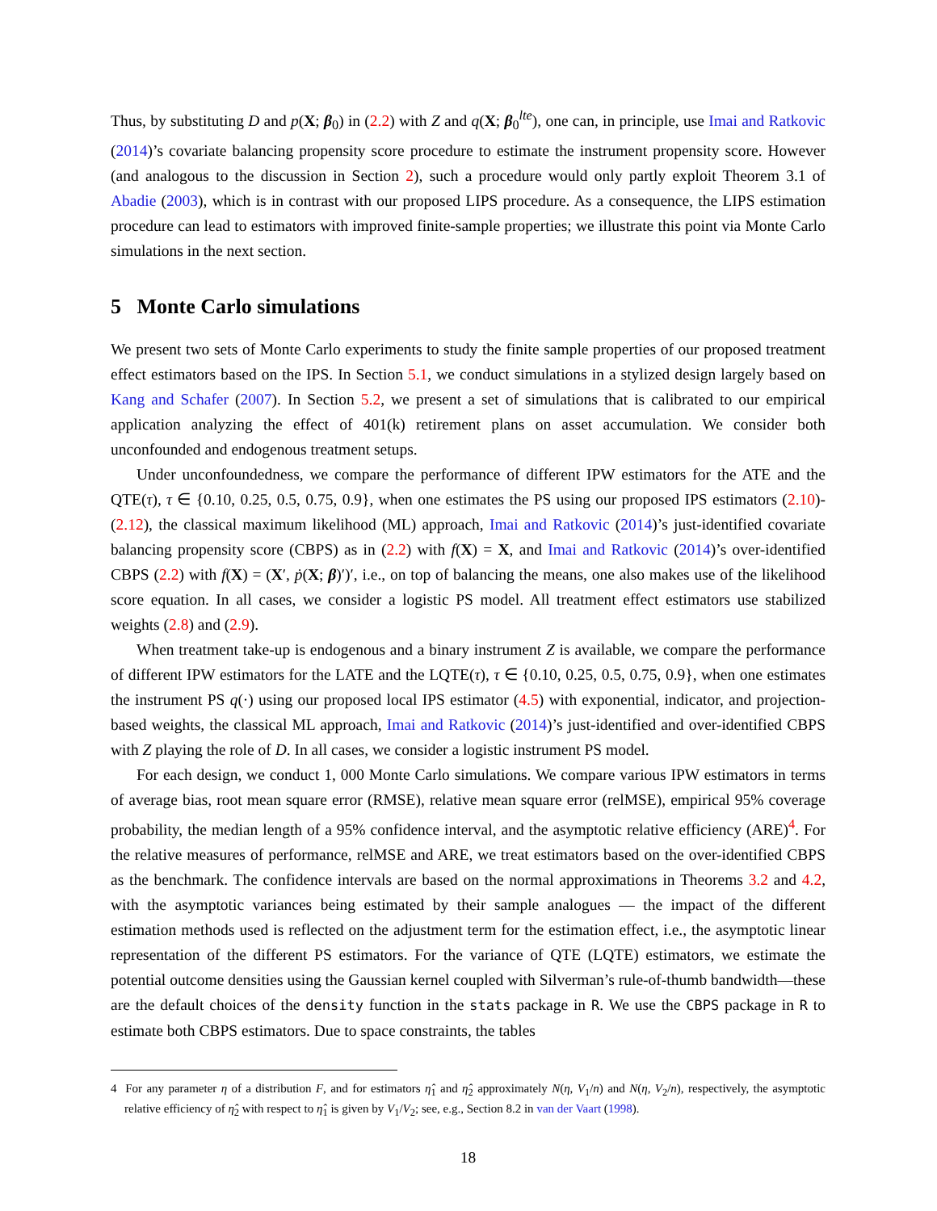Thus, by substituting D and p(X; β<sub>0</sub>) in (2.2) with Z and q(X; β<sub>0</sub><sup>lte</sup>), one can, in principle, use Imai and Ratkovic (2014)’s covariate balancing propensity score procedure to estimate the instrument propensity score. However (and analogous to the discussion in Section 2), such a procedure would only partly exploit Theorem 3.1 of Abadie (2003), which is in contrast with our proposed LIPS procedure. As a consequence, the LIPS estimation procedure can lead to estimators with improved finite-sample properties; we illustrate this point via Monte Carlo simulations in the next section.
5 Monte Carlo simulations
We present two sets of Monte Carlo experiments to study the finite sample properties of our proposed treatment effect estimators based on the IPS. In Section 5.1, we conduct simulations in a stylized design largely based on Kang and Schafer (2007). In Section 5.2, we present a set of simulations that is calibrated to our empirical application analyzing the effect of 401(k) retirement plans on asset accumulation. We consider both unconfounded and endogenous treatment setups.
Under unconfoundedness, we compare the performance of different IPW estimators for the ATE and the QTE(τ), τ ∈ {0.10, 0.25, 0.5, 0.75, 0.9}, when one estimates the PS using our proposed IPS estimators (2.10)-(2.12), the classical maximum likelihood (ML) approach, Imai and Ratkovic (2014)’s just-identified covariate balancing propensity score (CBPS) as in (2.2) with f(X) = X, and Imai and Ratkovic (2014)’s over-identified CBPS (2.2) with f(X) = (X′, ṗ(X; β)′)′, i.e., on top of balancing the means, one also makes use of the likelihood score equation. In all cases, we consider a logistic PS model. All treatment effect estimators use stabilized weights (2.8) and (2.9).
When treatment take-up is endogenous and a binary instrument Z is available, we compare the performance of different IPW estimators for the LATE and the LQTE(τ), τ ∈ {0.10, 0.25, 0.5, 0.75, 0.9}, when one estimates the instrument PS q(·) using our proposed local IPS estimator (4.5) with exponential, indicator, and projection-based weights, the classical ML approach, Imai and Ratkovic (2014)’s just-identified and over-identified CBPS with Z playing the role of D. In all cases, we consider a logistic instrument PS model.
For each design, we conduct 1, 000 Monte Carlo simulations. We compare various IPW estimators in terms of average bias, root mean square error (RMSE), relative mean square error (relMSE), empirical 95% coverage probability, the median length of a 95% confidence interval, and the asymptotic relative efficiency (ARE)<sup>4</sup>. For the relative measures of performance, relMSE and ARE, we treat estimators based on the over-identified CBPS as the benchmark. The confidence intervals are based on the normal approximations in Theorems 3.2 and 4.2, with the asymptotic variances being estimated by their sample analogues — the impact of the different estimation methods used is reflected on the adjustment term for the estimation effect, i.e., the asymptotic linear representation of the different PS estimators. For the variance of QTE (LQTE) estimators, we estimate the potential outcome densities using the Gaussian kernel coupled with Silverman’s rule-of-thumb bandwidth—these are the default choices of the density function in the stats package in R. We use the CBPS package in R to estimate both CBPS estimators. Due to space constraints, the tables
4 For any parameter η of a distribution F, and for estimators η̂<sub>1</sub> and η̂<sub>2</sub> approximately N(η, V<sub>1</sub>/n) and N(η, V<sub>2</sub>/n), respectively, the asymptotic relative efficiency of η̂<sub>2</sub> with respect to η̂<sub>1</sub> is given by V<sub>1</sub>/V<sub>2</sub>; see, e.g., Section 8.2 in van der Vaart (1998).
18